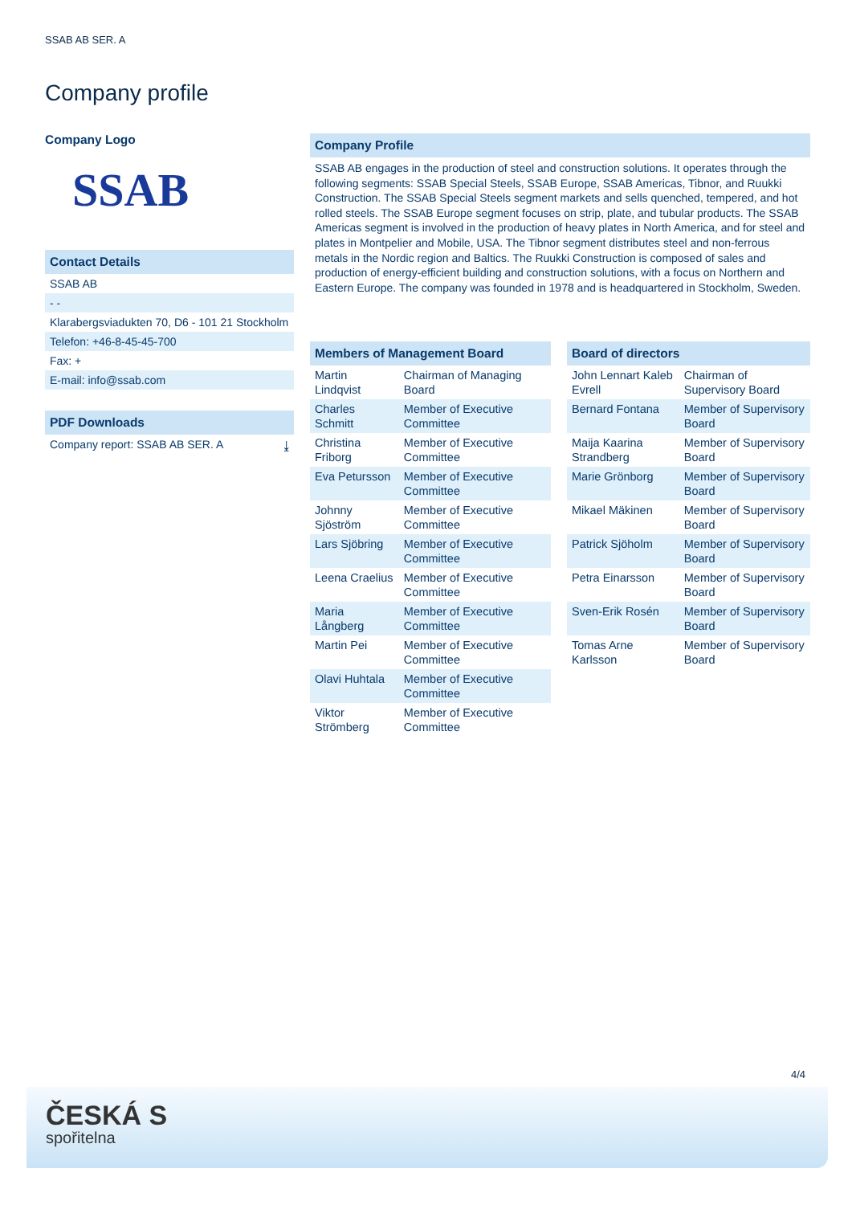SSAB AB SER. A
Company profile
Company Logo
SSAB
Contact Details
SSAB AB
- -
Klarabergsviadukten 70, D6 - 101 21 Stockholm
Telefon: +46-8-45-45-700
Fax: +
E-mail: info@ssab.com
PDF Downloads
Company report: SSAB AB SER. A ⤓
Company Profile
SSAB AB engages in the production of steel and construction solutions. It operates through the following segments: SSAB Special Steels, SSAB Europe, SSAB Americas, Tibnor, and Ruukki Construction. The SSAB Special Steels segment markets and sells quenched, tempered, and hot rolled steels. The SSAB Europe segment focuses on strip, plate, and tubular products. The SSAB Americas segment is involved in the production of heavy plates in North America, and for steel and plates in Montpelier and Mobile, USA. The Tibnor segment distributes steel and non-ferrous metals in the Nordic region and Baltics. The Ruukki Construction is composed of sales and production of energy-efficient building and construction solutions, with a focus on Northern and Eastern Europe. The company was founded in 1978 and is headquartered in Stockholm, Sweden.
| Members of Management Board | |
| --- | --- |
| Martin Lindqvist | Chairman of Managing Board |
| Charles Schmitt | Member of Executive Committee |
| Christina Friborg | Member of Executive Committee |
| Eva Petursson | Member of Executive Committee |
| Johnny Sjöström | Member of Executive Committee |
| Lars Sjöbring | Member of Executive Committee |
| Leena Craelius | Member of Executive Committee |
| Maria Långberg | Member of Executive Committee |
| Martin Pei | Member of Executive Committee |
| Olavi Huhtala | Member of Executive Committee |
| Viktor Strömberg | Member of Executive Committee |
| Board of directors | |
| --- | --- |
| John Lennart Kaleb Evrell | Chairman of Supervisory Board |
| Bernard Fontana | Member of Supervisory Board |
| Maija Kaarina Strandberg | Member of Supervisory Board |
| Marie Grönborg | Member of Supervisory Board |
| Mikael Mäkinen | Member of Supervisory Board |
| Patrick Sjöholm | Member of Supervisory Board |
| Petra Einarsson | Member of Supervisory Board |
| Sven-Erik Rosén | Member of Supervisory Board |
| Tomas Arne Karlsson | Member of Supervisory Board |
4/4
ČESKÁ S
spořitelna